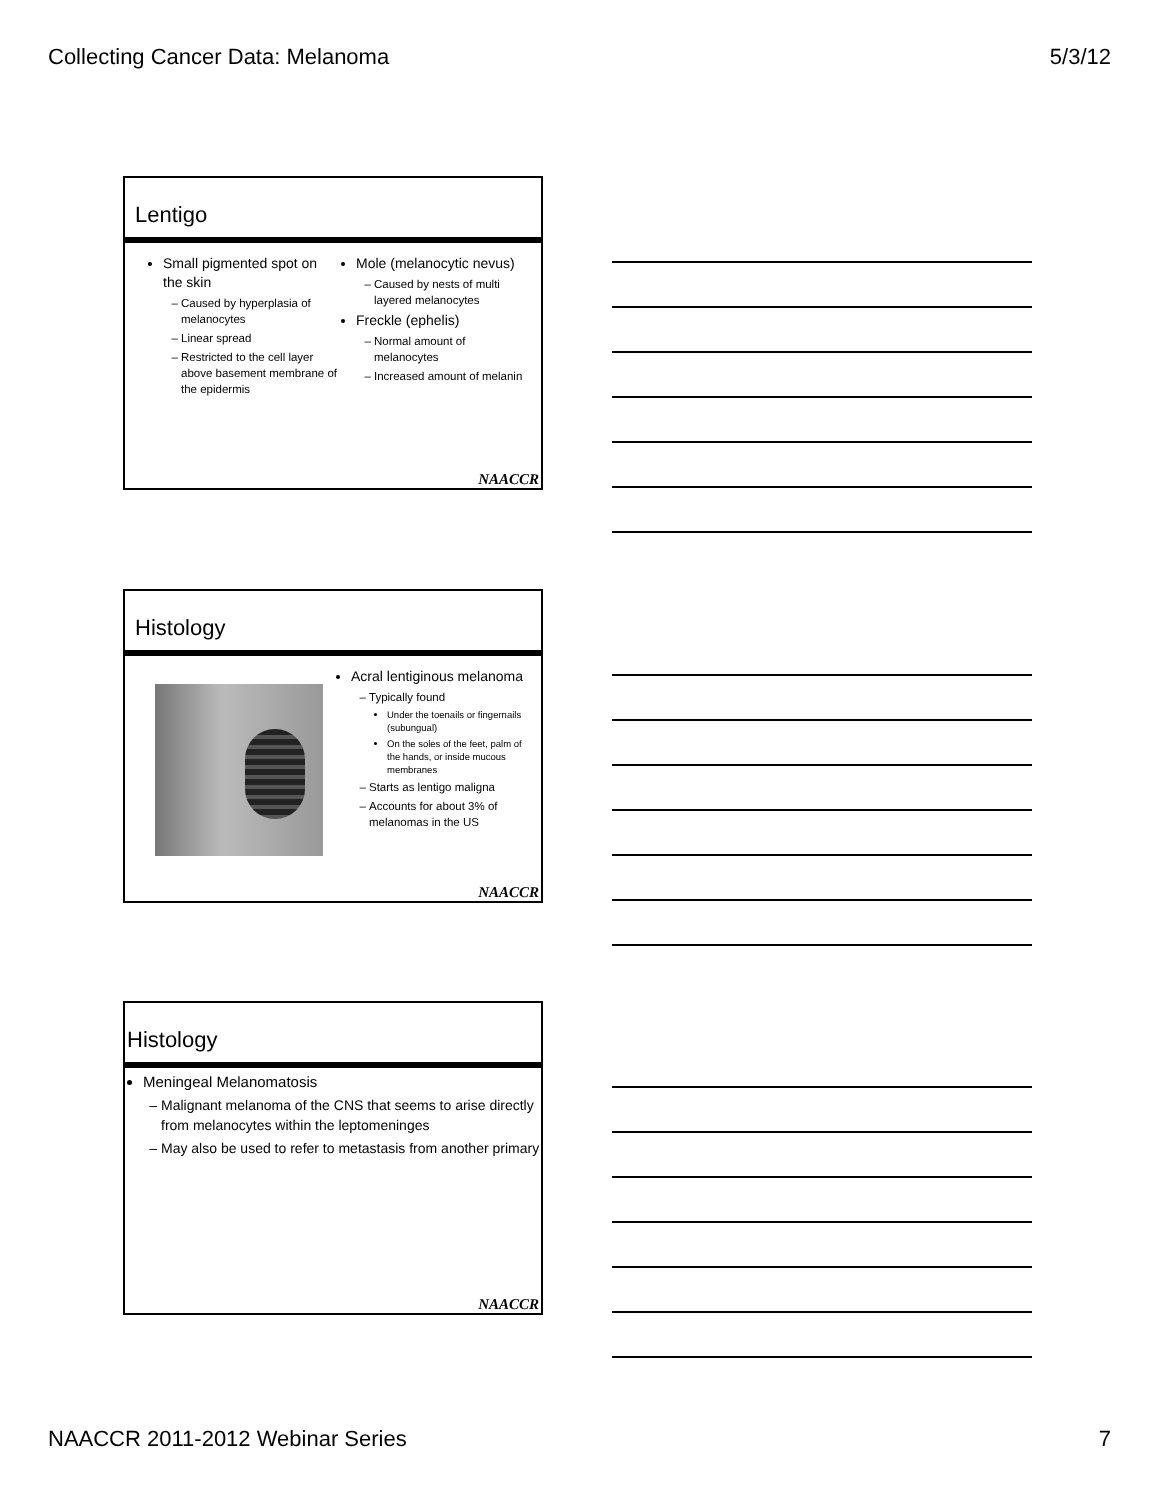Collecting Cancer Data: Melanoma 5/3/12
Lentigo
Small pigmented spot on the skin
Caused by hyperplasia of melanocytes
Linear spread
Restricted to the cell layer above basement membrane of the epidermis
Mole (melanocytic nevus)
Caused by nests of multi layered melanocytes
Freckle (ephelis)
Normal amount of melanocytes
Increased amount of melanin
NAACCR
Histology
Acral lentiginous melanoma
Typically found
Under the toenails or fingernails (subungual)
On the soles of the feet, palm of the hands, or inside mucous membranes
Starts as lentigo maligna
Accounts for about 3% of melanomas in the US
NAACCR
Histology
Meningeal Melanomatosis
Malignant melanoma of the CNS that seems to arise directly from melanocytes within the leptomeninges
May also be used to refer to metastasis from another primary
NAACCR
NAACCR 2011-2012 Webinar Series 7